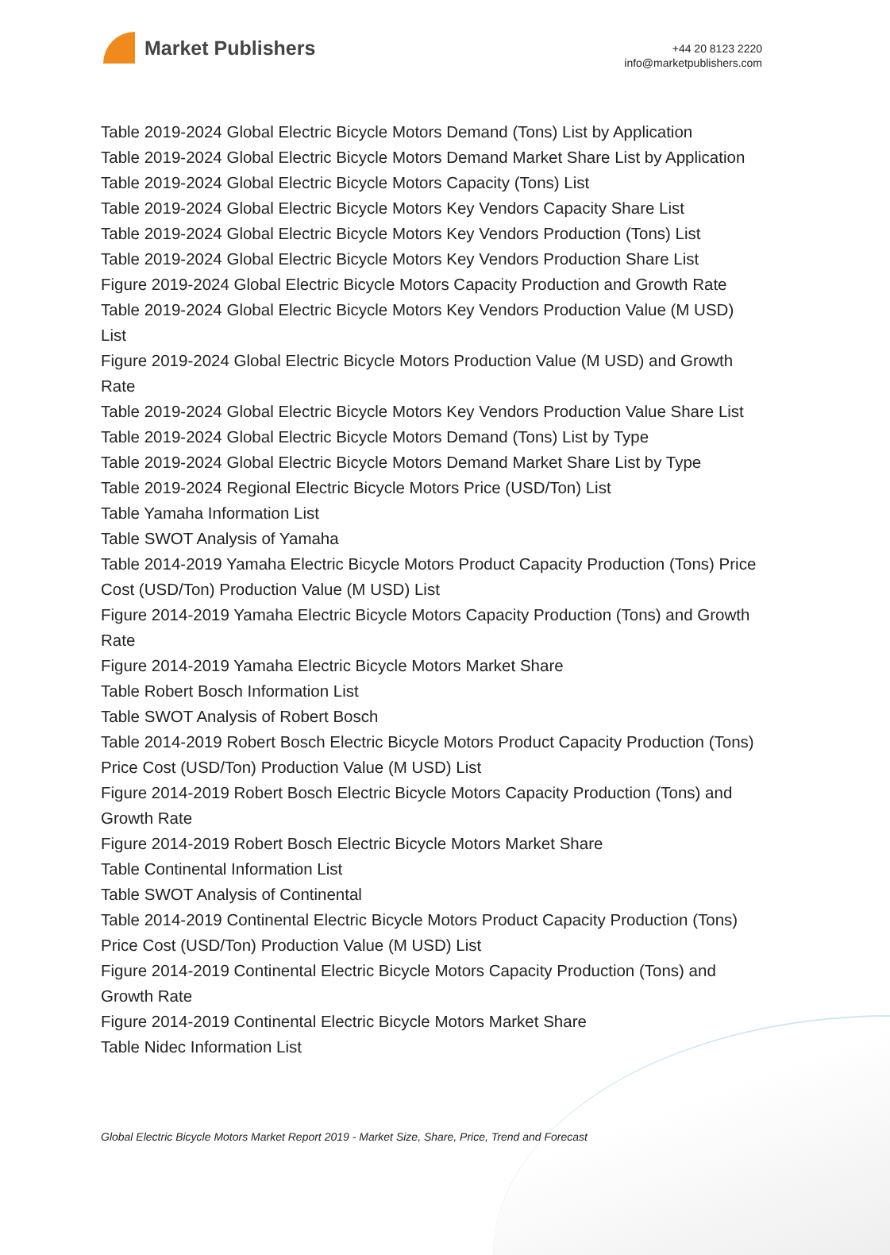Market Publishers
+44 20 8123 2220
info@marketpublishers.com
Table 2019-2024 Global Electric Bicycle Motors Demand (Tons) List by Application
Table 2019-2024 Global Electric Bicycle Motors Demand Market Share List by Application
Table 2019-2024 Global Electric Bicycle Motors Capacity (Tons) List
Table 2019-2024 Global Electric Bicycle Motors Key Vendors Capacity Share List
Table 2019-2024 Global Electric Bicycle Motors Key Vendors Production (Tons) List
Table 2019-2024 Global Electric Bicycle Motors Key Vendors Production Share List
Figure 2019-2024 Global Electric Bicycle Motors Capacity Production and Growth Rate
Table 2019-2024 Global Electric Bicycle Motors Key Vendors Production Value (M USD) List
Figure 2019-2024 Global Electric Bicycle Motors Production Value (M USD) and Growth Rate
Table 2019-2024 Global Electric Bicycle Motors Key Vendors Production Value Share List
Table 2019-2024 Global Electric Bicycle Motors Demand (Tons) List by Type
Table 2019-2024 Global Electric Bicycle Motors Demand Market Share List by Type
Table 2019-2024 Regional Electric Bicycle Motors Price (USD/Ton) List
Table Yamaha Information List
Table SWOT Analysis of Yamaha
Table 2014-2019 Yamaha Electric Bicycle Motors Product Capacity Production (Tons) Price Cost (USD/Ton) Production Value (M USD) List
Figure 2014-2019 Yamaha Electric Bicycle Motors Capacity Production (Tons) and Growth Rate
Figure 2014-2019 Yamaha Electric Bicycle Motors Market Share
Table Robert Bosch Information List
Table SWOT Analysis of Robert Bosch
Table 2014-2019 Robert Bosch Electric Bicycle Motors Product Capacity Production (Tons) Price Cost (USD/Ton) Production Value (M USD) List
Figure 2014-2019 Robert Bosch Electric Bicycle Motors Capacity Production (Tons) and Growth Rate
Figure 2014-2019 Robert Bosch Electric Bicycle Motors Market Share
Table Continental Information List
Table SWOT Analysis of Continental
Table 2014-2019 Continental Electric Bicycle Motors Product Capacity Production (Tons) Price Cost (USD/Ton) Production Value (M USD) List
Figure 2014-2019 Continental Electric Bicycle Motors Capacity Production (Tons) and Growth Rate
Figure 2014-2019 Continental Electric Bicycle Motors Market Share
Table Nidec Information List
Global Electric Bicycle Motors Market Report 2019 - Market Size, Share, Price, Trend and Forecast